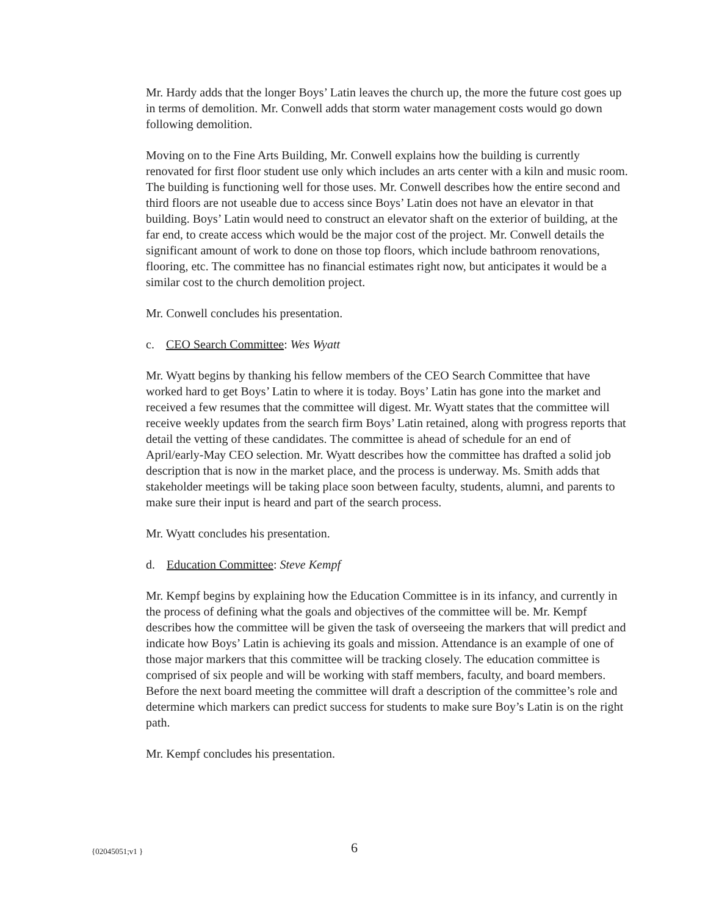Mr. Hardy adds that the longer Boys’ Latin leaves the church up, the more the future cost goes up in terms of demolition. Mr. Conwell adds that storm water management costs would go down following demolition.
Moving on to the Fine Arts Building, Mr. Conwell explains how the building is currently renovated for first floor student use only which includes an arts center with a kiln and music room. The building is functioning well for those uses. Mr. Conwell describes how the entire second and third floors are not useable due to access since Boys’ Latin does not have an elevator in that building. Boys’ Latin would need to construct an elevator shaft on the exterior of building, at the far end, to create access which would be the major cost of the project. Mr. Conwell details the significant amount of work to done on those top floors, which include bathroom renovations, flooring, etc. The committee has no financial estimates right now, but anticipates it would be a similar cost to the church demolition project.
Mr. Conwell concludes his presentation.
c. CEO Search Committee: Wes Wyatt
Mr. Wyatt begins by thanking his fellow members of the CEO Search Committee that have worked hard to get Boys’ Latin to where it is today. Boys’ Latin has gone into the market and received a few resumes that the committee will digest. Mr. Wyatt states that the committee will receive weekly updates from the search firm Boys’ Latin retained, along with progress reports that detail the vetting of these candidates. The committee is ahead of schedule for an end of April/early-May CEO selection. Mr. Wyatt describes how the committee has drafted a solid job description that is now in the market place, and the process is underway. Ms. Smith adds that stakeholder meetings will be taking place soon between faculty, students, alumni, and parents to make sure their input is heard and part of the search process.
Mr. Wyatt concludes his presentation.
d. Education Committee: Steve Kempf
Mr. Kempf begins by explaining how the Education Committee is in its infancy, and currently in the process of defining what the goals and objectives of the committee will be. Mr. Kempf describes how the committee will be given the task of overseeing the markers that will predict and indicate how Boys’ Latin is achieving its goals and mission. Attendance is an example of one of those major markers that this committee will be tracking closely. The education committee is comprised of six people and will be working with staff members, faculty, and board members. Before the next board meeting the committee will draft a description of the committee’s role and determine which markers can predict success for students to make sure Boy’s Latin is on the right path.
Mr. Kempf concludes his presentation.
{02045051;v1 } 6